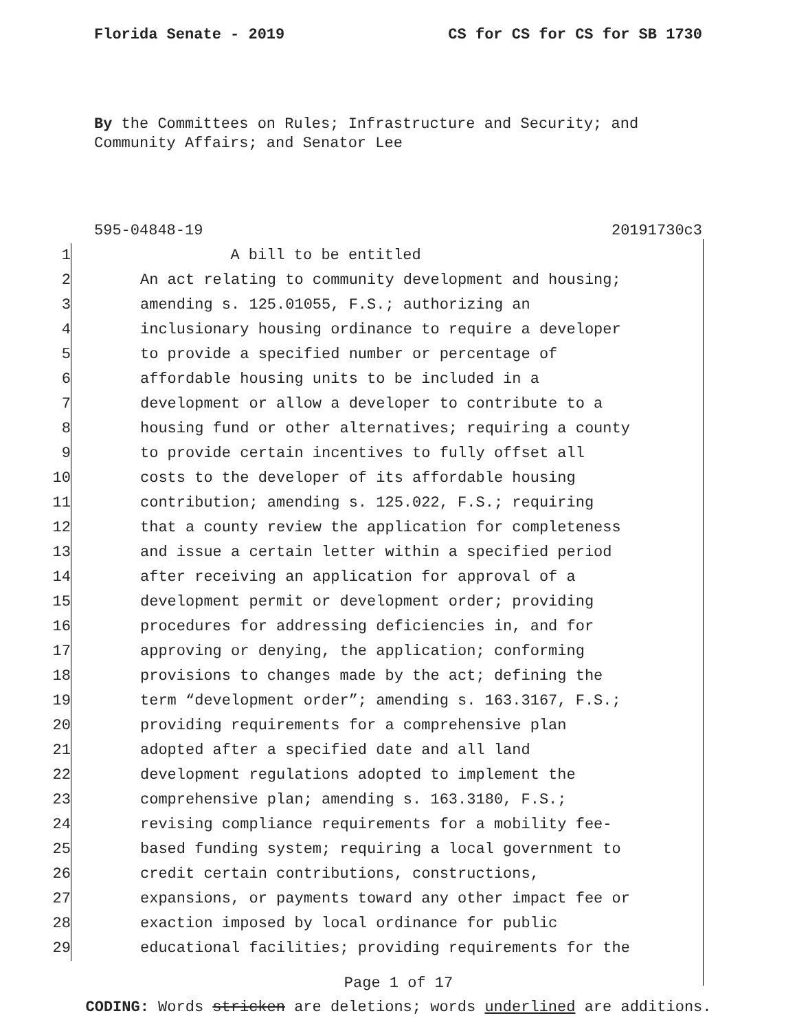Florida Senate - 2019 CS for CS for CS for SB 1730
By the Committees on Rules; Infrastructure and Security; and Community Affairs; and Senator Lee
595-04848-19 20191730c3
1 A bill to be entitled
2 An act relating to community development and housing;
3 amending s. 125.01055, F.S.; authorizing an
4 inclusionary housing ordinance to require a developer
5 to provide a specified number or percentage of
6 affordable housing units to be included in a
7 development or allow a developer to contribute to a
8 housing fund or other alternatives; requiring a county
9 to provide certain incentives to fully offset all
10 costs to the developer of its affordable housing
11 contribution; amending s. 125.022, F.S.; requiring
12 that a county review the application for completeness
13 and issue a certain letter within a specified period
14 after receiving an application for approval of a
15 development permit or development order; providing
16 procedures for addressing deficiencies in, and for
17 approving or denying, the application; conforming
18 provisions to changes made by the act; defining the
19 term “development order”; amending s. 163.3167, F.S.;
20 providing requirements for a comprehensive plan
21 adopted after a specified date and all land
22 development regulations adopted to implement the
23 comprehensive plan; amending s. 163.3180, F.S.;
24 revising compliance requirements for a mobility fee-
25 based funding system; requiring a local government to
26 credit certain contributions, constructions,
27 expansions, or payments toward any other impact fee or
28 exaction imposed by local ordinance for public
29 educational facilities; providing requirements for the
Page 1 of 17
CODING: Words stricken are deletions; words underlined are additions.